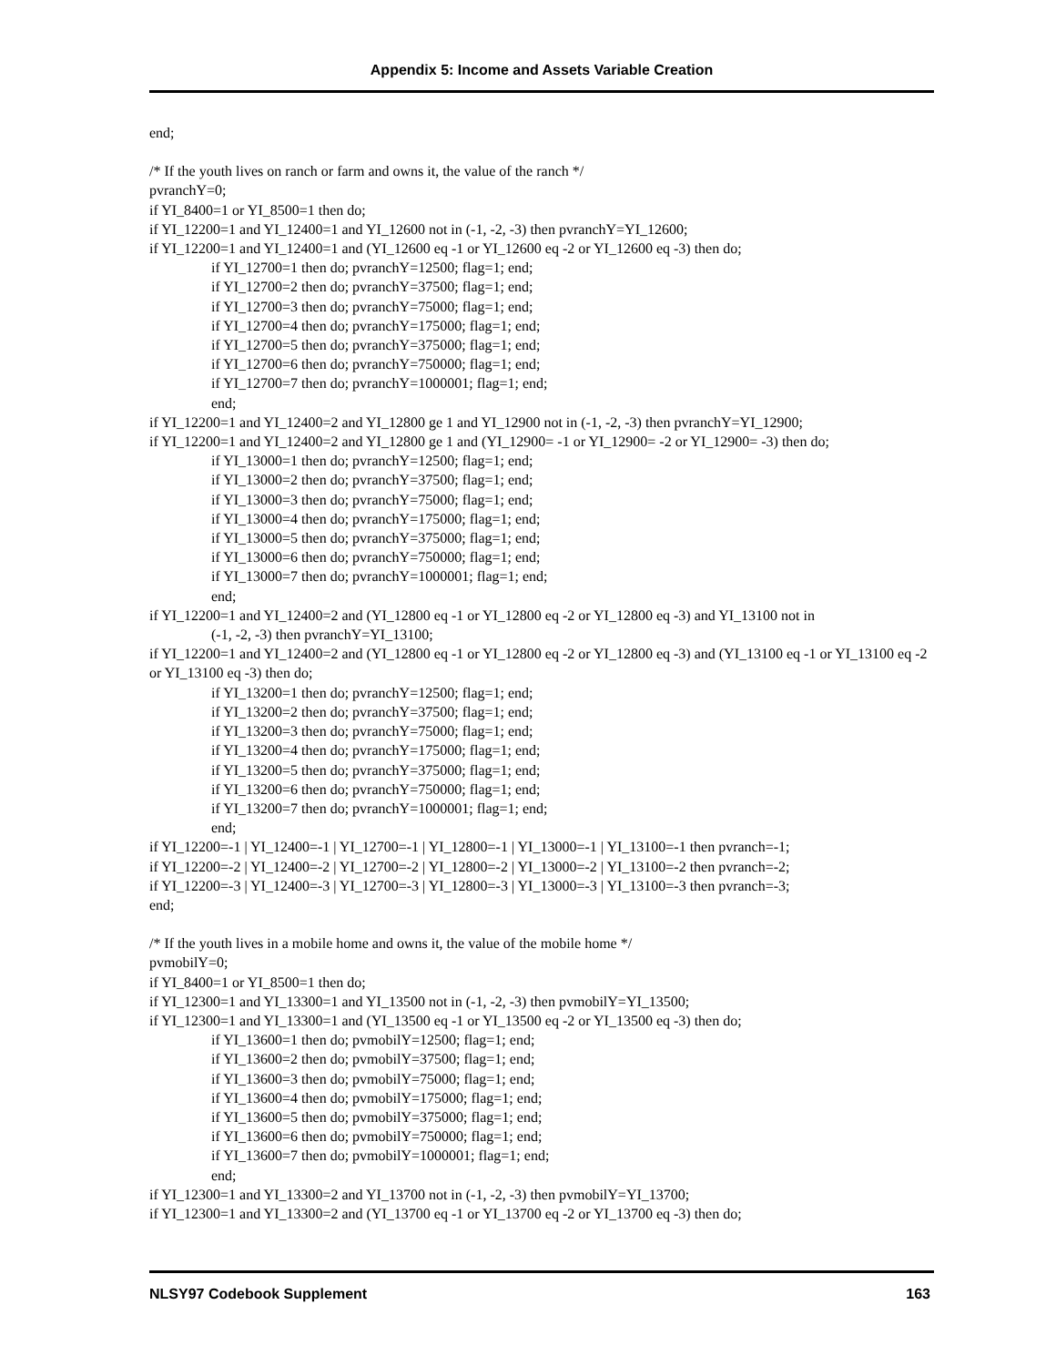Appendix 5: Income and Assets Variable Creation
end;
/* If the youth lives on ranch or farm and owns it, the value of the ranch */
pvranchY=0;
if YI_8400=1 or YI_8500=1 then do;
if YI_12200=1 and YI_12400=1 and YI_12600 not in (-1, -2, -3) then pvranchY=YI_12600;
if YI_12200=1 and YI_12400=1 and (YI_12600 eq -1 or YI_12600 eq -2 or YI_12600 eq -3) then do;
if YI_12700=1 then do; pvranchY=12500; flag=1; end;
if YI_12700=2 then do; pvranchY=37500; flag=1; end;
if YI_12700=3 then do; pvranchY=75000; flag=1; end;
if YI_12700=4 then do; pvranchY=175000; flag=1; end;
if YI_12700=5 then do; pvranchY=375000; flag=1; end;
if YI_12700=6 then do; pvranchY=750000; flag=1; end;
if YI_12700=7 then do; pvranchY=1000001; flag=1; end;
end;
if YI_12200=1 and YI_12400=2 and YI_12800 ge 1 and YI_12900 not in (-1, -2, -3) then pvranchY=YI_12900;
if YI_12200=1 and YI_12400=2 and YI_12800 ge 1 and (YI_12900= -1 or YI_12900= -2 or YI_12900= -3) then do;
if YI_13000=1 then do; pvranchY=12500; flag=1; end;
if YI_13000=2 then do; pvranchY=37500; flag=1; end;
if YI_13000=3 then do; pvranchY=75000; flag=1; end;
if YI_13000=4 then do; pvranchY=175000; flag=1; end;
if YI_13000=5 then do; pvranchY=375000; flag=1; end;
if YI_13000=6 then do; pvranchY=750000; flag=1; end;
if YI_13000=7 then do; pvranchY=1000001; flag=1; end;
end;
if YI_12200=1 and YI_12400=2 and (YI_12800 eq -1 or YI_12800 eq -2 or YI_12800 eq -3) and YI_13100 not in
(-1, -2, -3) then pvranchY=YI_13100;
if YI_12200=1 and YI_12400=2 and (YI_12800 eq -1 or YI_12800 eq -2 or YI_12800 eq -3) and (YI_13100 eq -1 or YI_13100 eq -2 or YI_13100 eq -3) then do;
if YI_13200=1 then do; pvranchY=12500; flag=1; end;
if YI_13200=2 then do; pvranchY=37500; flag=1; end;
if YI_13200=3 then do; pvranchY=75000; flag=1; end;
if YI_13200=4 then do; pvranchY=175000; flag=1; end;
if YI_13200=5 then do; pvranchY=375000; flag=1; end;
if YI_13200=6 then do; pvranchY=750000; flag=1; end;
if YI_13200=7 then do; pvranchY=1000001; flag=1; end;
end;
if YI_12200=-1 | YI_12400=-1 | YI_12700=-1 | YI_12800=-1 | YI_13000=-1 | YI_13100=-1 then pvranch=-1;
if YI_12200=-2 | YI_12400=-2 | YI_12700=-2 | YI_12800=-2 | YI_13000=-2 | YI_13100=-2 then pvranch=-2;
if YI_12200=-3 | YI_12400=-3 | YI_12700=-3 | YI_12800=-3 | YI_13000=-3 | YI_13100=-3 then pvranch=-3;
end;
/* If the youth lives in a mobile home and owns it, the value of the mobile home */
pvmobilY=0;
if YI_8400=1 or YI_8500=1 then do;
if YI_12300=1 and YI_13300=1 and YI_13500 not in (-1, -2, -3) then pvmobilY=YI_13500;
if YI_12300=1 and YI_13300=1 and (YI_13500 eq -1 or YI_13500 eq -2 or YI_13500 eq -3) then do;
if YI_13600=1 then do; pvmobilY=12500; flag=1; end;
if YI_13600=2 then do; pvmobilY=37500; flag=1; end;
if YI_13600=3 then do; pvmobilY=75000; flag=1; end;
if YI_13600=4 then do; pvmobilY=175000; flag=1; end;
if YI_13600=5 then do; pvmobilY=375000; flag=1; end;
if YI_13600=6 then do; pvmobilY=750000; flag=1; end;
if YI_13600=7 then do; pvmobilY=1000001; flag=1; end;
end;
if YI_12300=1 and YI_13300=2 and YI_13700 not in (-1, -2, -3) then pvmobilY=YI_13700;
if YI_12300=1 and YI_13300=2 and (YI_13700 eq -1 or YI_13700 eq -2 or YI_13700 eq -3) then do;
NLSY97 Codebook Supplement 163